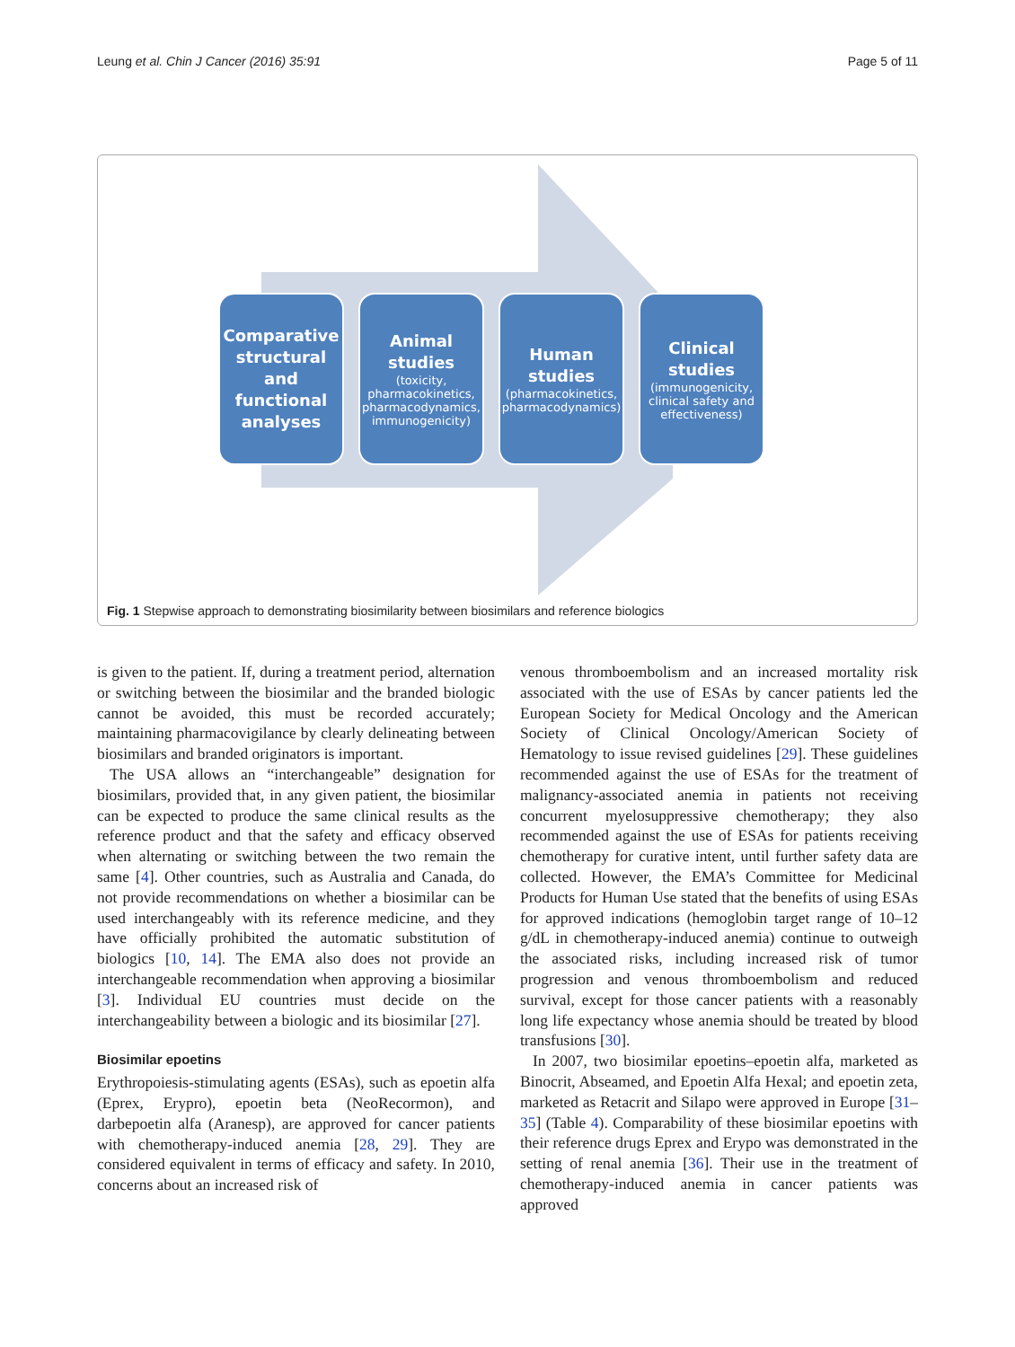Leung et al. Chin J Cancer (2016) 35:91 Page 5 of 11
Comparative structural
and
functional analyses
Animal studies
(toxicity, pharmacokinetics, pharmacodynamics, immunogenicity)
Human studies
(pharmacokinetics, pharmacodynamics)
Clinical studies
(immunogenicity, clinical safety and effectiveness)
Fig. 1 Stepwise approach to demonstrating biosimilarity between biosimilars and reference biologics
is given to the patient. If, during a treatment period, alternation or switching between the biosimilar and the branded biologic cannot be avoided, this must be recorded accurately; maintaining pharmacovigilance by clearly delineating between biosimilars and branded originators is important.
The USA allows an “interchangeable” designation for biosimilars, provided that, in any given patient, the biosimilar can be expected to produce the same clinical results as the reference product and that the safety and efficacy observed when alternating or switching between the two remain the same [4]. Other countries, such as Australia and Canada, do not provide recommendations on whether a biosimilar can be used interchangeably with its reference medicine, and they have officially prohibited the automatic substitution of biologics [10, 14]. The EMA also does not provide an interchangeable recommendation when approving a biosimilar [3]. Individual EU countries must decide on the interchangeability between a biologic and its biosimilar [27].
Biosimilar epoetins
Erythropoiesis-stimulating agents (ESAs), such as epoetin alfa (Eprex, Erypro), epoetin beta (NeoRecormon), and darbepoetin alfa (Aranesp), are approved for cancer patients with chemotherapy-induced anemia [28, 29]. They are considered equivalent in terms of efficacy and safety. In 2010, concerns about an increased risk of
venous thromboembolism and an increased mortality risk associated with the use of ESAs by cancer patients led the European Society for Medical Oncology and the American Society of Clinical Oncology/American Society of Hematology to issue revised guidelines [29]. These guidelines recommended against the use of ESAs for the treatment of malignancy-associated anemia in patients not receiving concurrent myelosuppressive chemotherapy; they also recommended against the use of ESAs for patients receiving chemotherapy for curative intent, until further safety data are collected. However, the EMA’s Committee for Medicinal Products for Human Use stated that the benefits of using ESAs for approved indications (hemoglobin target range of 10–12 g/dL in chemotherapy-induced anemia) continue to outweigh the associated risks, including increased risk of tumor progression and venous thromboembolism and reduced survival, except for those cancer patients with a reasonably long life expectancy whose anemia should be treated by blood transfusions [30].
In 2007, two biosimilar epoetins–epoetin alfa, marketed as Binocrit, Abseamed, and Epoetin Alfa Hexal; and epoetin zeta, marketed as Retacrit and Silapo were approved in Europe [31–35] (Table 4). Comparability of these biosimilar epoetins with their reference drugs Eprex and Erypo was demonstrated in the setting of renal anemia [36]. Their use in the treatment of chemotherapy-induced anemia in cancer patients was approved